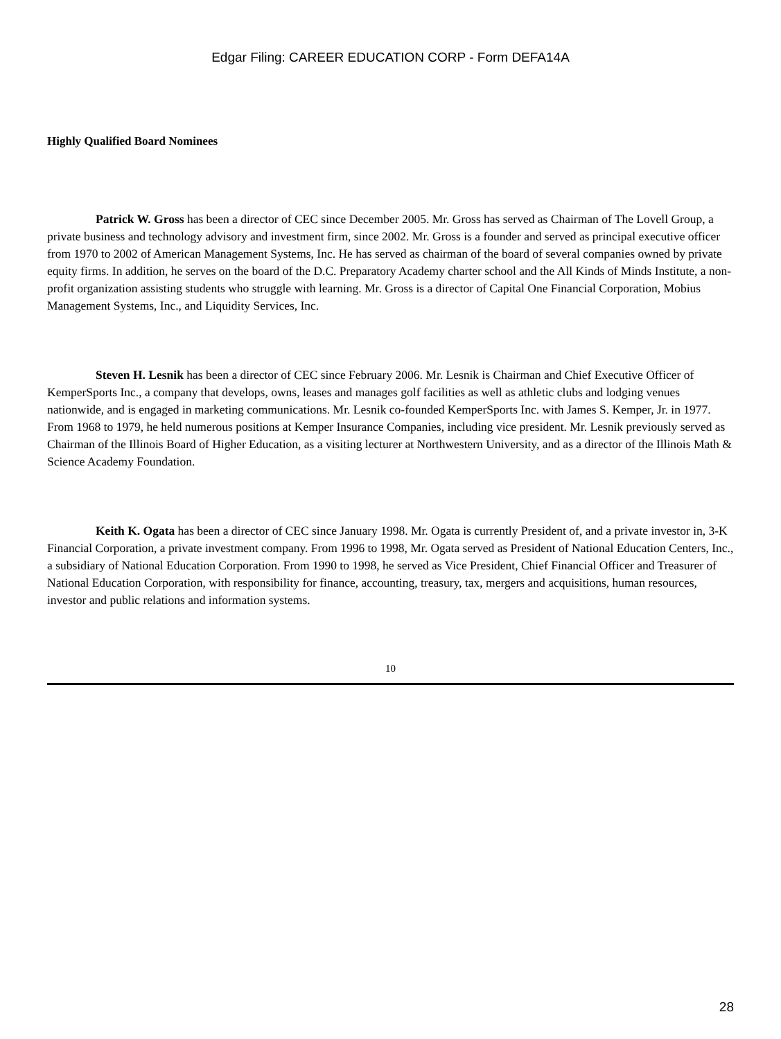Edgar Filing: CAREER EDUCATION CORP - Form DEFA14A
Highly Qualified Board Nominees
Patrick W. Gross has been a director of CEC since December 2005. Mr. Gross has served as Chairman of The Lovell Group, a private business and technology advisory and investment firm, since 2002. Mr. Gross is a founder and served as principal executive officer from 1970 to 2002 of American Management Systems, Inc. He has served as chairman of the board of several companies owned by private equity firms. In addition, he serves on the board of the D.C. Preparatory Academy charter school and the All Kinds of Minds Institute, a non-profit organization assisting students who struggle with learning. Mr. Gross is a director of Capital One Financial Corporation, Mobius Management Systems, Inc., and Liquidity Services, Inc.
Steven H. Lesnik has been a director of CEC since February 2006. Mr. Lesnik is Chairman and Chief Executive Officer of KemperSports Inc., a company that develops, owns, leases and manages golf facilities as well as athletic clubs and lodging venues nationwide, and is engaged in marketing communications. Mr. Lesnik co-founded KemperSports Inc. with James S. Kemper, Jr. in 1977. From 1968 to 1979, he held numerous positions at Kemper Insurance Companies, including vice president. Mr. Lesnik previously served as Chairman of the Illinois Board of Higher Education, as a visiting lecturer at Northwestern University, and as a director of the Illinois Math & Science Academy Foundation.
Keith K. Ogata has been a director of CEC since January 1998. Mr. Ogata is currently President of, and a private investor in, 3-K Financial Corporation, a private investment company. From 1996 to 1998, Mr. Ogata served as President of National Education Centers, Inc., a subsidiary of National Education Corporation. From 1990 to 1998, he served as Vice President, Chief Financial Officer and Treasurer of National Education Corporation, with responsibility for finance, accounting, treasury, tax, mergers and acquisitions, human resources, investor and public relations and information systems.
10
28